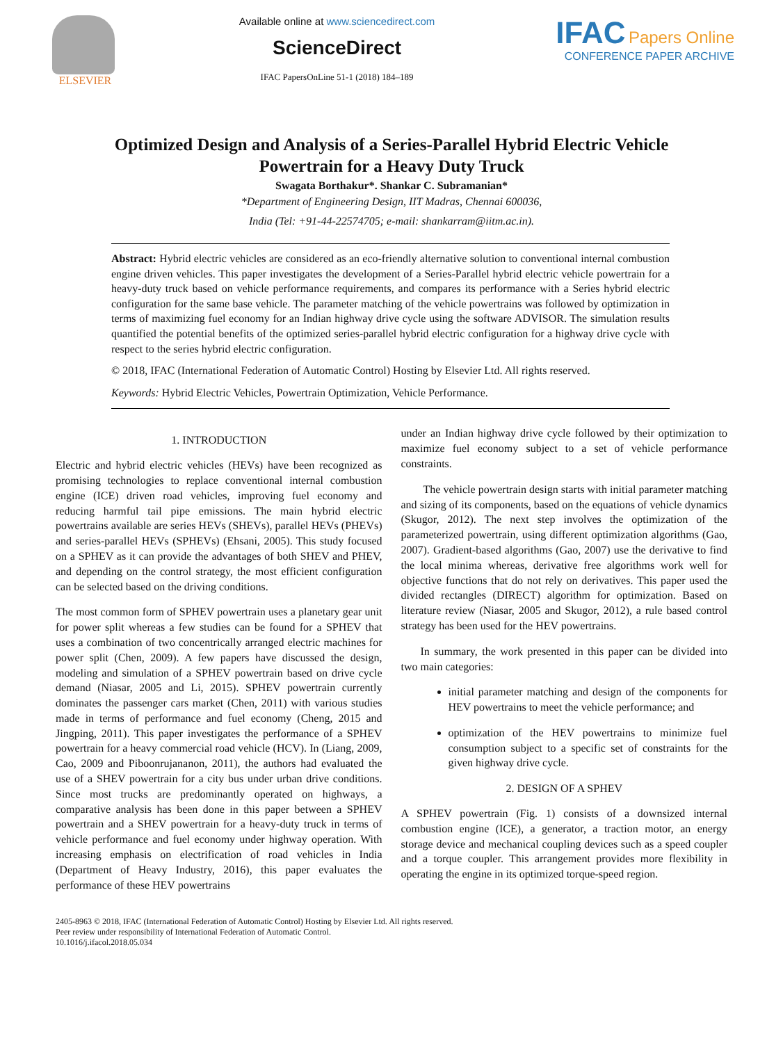ELSEVIER Available online at www.sciencedirect.com
ScienceDirect
IFAC PapersOnLine 51-1 (2018) 184–189
IFAC Papers Online
CONFERENCE PAPER ARCHIVE
Optimized Design and Analysis of a Series-Parallel Hybrid Electric Vehicle
Powertrain for a Heavy Duty Truck
Swagata Borthakur*. Shankar C. Subramanian*
*Department of Engineering Design, IIT Madras, Chennai 600036,
India (Tel: +91-44-22574705; e-mail: shankarram@iitm.ac.in).
Abstract: Hybrid electric vehicles are considered as an eco-friendly alternative solution to conventional internal combustion engine driven vehicles. This paper investigates the development of a Series-Parallel hybrid electric vehicle powertrain for a heavy-duty truck based on vehicle performance requirements, and compares its performance with a Series hybrid electric configuration for the same base vehicle. The parameter matching of the vehicle powertrains was followed by optimization in terms of maximizing fuel economy for an Indian highway drive cycle using the software ADVISOR. The simulation results quantified the potential benefits of the optimized series-parallel hybrid electric configuration for a highway drive cycle with respect to the series hybrid electric configuration.
© 2018, IFAC (International Federation of Automatic Control) Hosting by Elsevier Ltd. All rights reserved.
Keywords: Hybrid Electric Vehicles, Powertrain Optimization, Vehicle Performance.
1. INTRODUCTION
Electric and hybrid electric vehicles (HEVs) have been recognized as promising technologies to replace conventional internal combustion engine (ICE) driven road vehicles, improving fuel economy and reducing harmful tail pipe emissions. The main hybrid electric powertrains available are series HEVs (SHEVs), parallel HEVs (PHEVs) and series-parallel HEVs (SPHEVs) (Ehsani, 2005). This study focused on a SPHEV as it can provide the advantages of both SHEV and PHEV, and depending on the control strategy, the most efficient configuration can be selected based on the driving conditions.
The most common form of SPHEV powertrain uses a planetary gear unit for power split whereas a few studies can be found for a SPHEV that uses a combination of two concentrically arranged electric machines for power split (Chen, 2009). A few papers have discussed the design, modeling and simulation of a SPHEV powertrain based on drive cycle demand (Niasar, 2005 and Li, 2015). SPHEV powertrain currently dominates the passenger cars market (Chen, 2011) with various studies made in terms of performance and fuel economy (Cheng, 2015 and Jingping, 2011). This paper investigates the performance of a SPHEV powertrain for a heavy commercial road vehicle (HCV). In (Liang, 2009, Cao, 2009 and Piboonrujananon, 2011), the authors had evaluated the use of a SHEV powertrain for a city bus under urban drive conditions. Since most trucks are predominantly operated on highways, a comparative analysis has been done in this paper between a SPHEV powertrain and a SHEV powertrain for a heavy-duty truck in terms of vehicle performance and fuel economy under highway operation. With increasing emphasis on electrification of road vehicles in India (Department of Heavy Industry, 2016), this paper evaluates the performance of these HEV powertrains
under an Indian highway drive cycle followed by their optimization to maximize fuel economy subject to a set of vehicle performance constraints.
The vehicle powertrain design starts with initial parameter matching and sizing of its components, based on the equations of vehicle dynamics (Skugor, 2012). The next step involves the optimization of the parameterized powertrain, using different optimization algorithms (Gao, 2007). Gradient-based algorithms (Gao, 2007) use the derivative to find the local minima whereas, derivative free algorithms work well for objective functions that do not rely on derivatives. This paper used the divided rectangles (DIRECT) algorithm for optimization. Based on literature review (Niasar, 2005 and Skugor, 2012), a rule based control strategy has been used for the HEV powertrains.
In summary, the work presented in this paper can be divided into two main categories:
initial parameter matching and design of the components for HEV powertrains to meet the vehicle performance; and
optimization of the HEV powertrains to minimize fuel consumption subject to a specific set of constraints for the given highway drive cycle.
2. DESIGN OF A SPHEV
A SPHEV powertrain (Fig. 1) consists of a downsized internal combustion engine (ICE), a generator, a traction motor, an energy storage device and mechanical coupling devices such as a speed coupler and a torque coupler. This arrangement provides more flexibility in operating the engine in its optimized torque-speed region.
2405-8963 © 2018, IFAC (International Federation of Automatic Control) Hosting by Elsevier Ltd. All rights reserved.
Peer review under responsibility of International Federation of Automatic Control.
10.1016/j.ifacol.2018.05.034